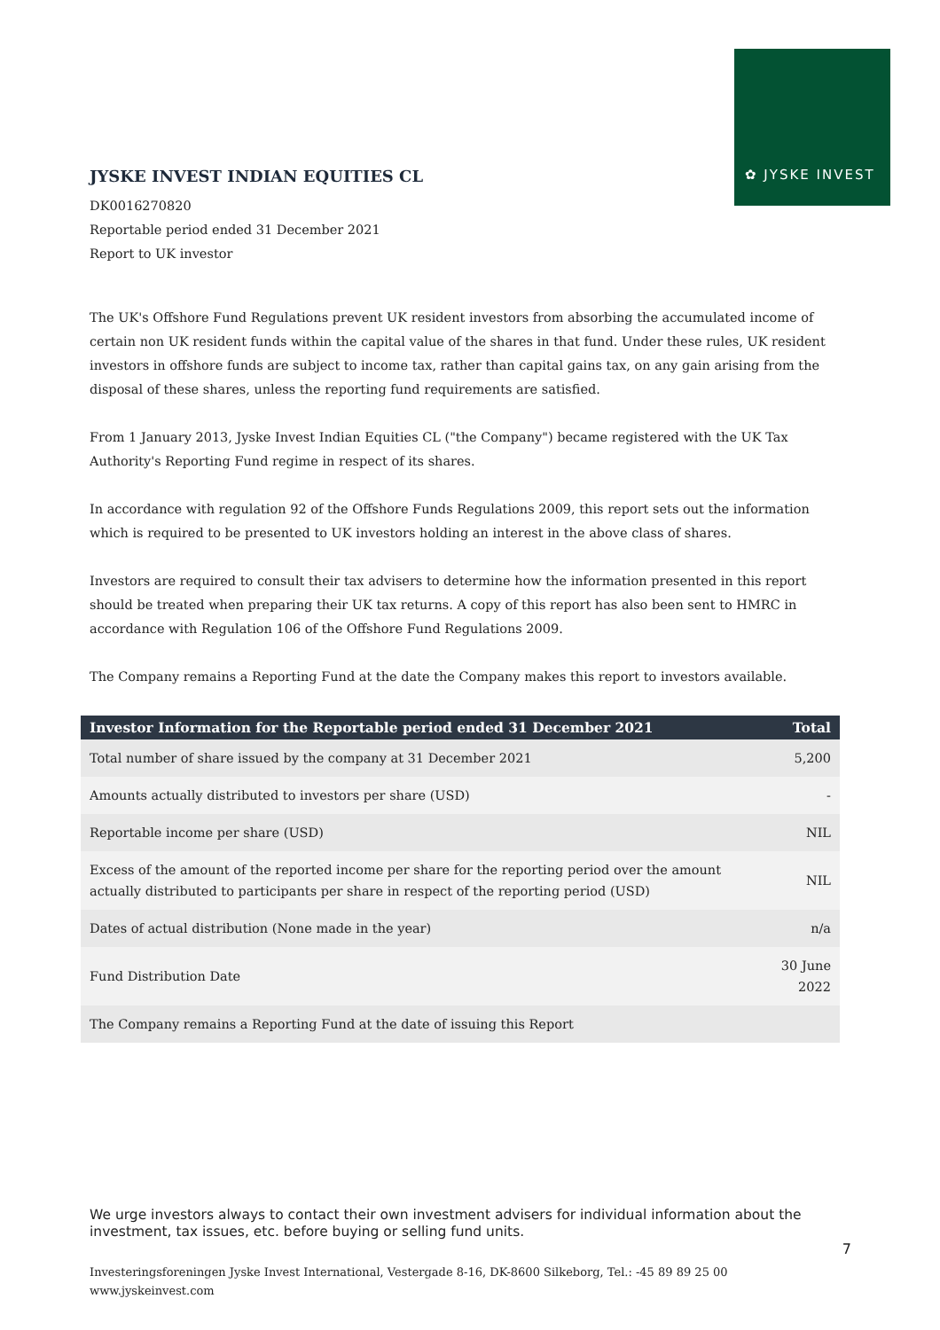✿ JYSKE INVEST
JYSKE INVEST INDIAN EQUITIES CL
DK0016270820
Reportable period ended 31 December 2021
Report to UK investor
The UK's Offshore Fund Regulations prevent UK resident investors from absorbing the accumulated income of certain non UK resident funds within the capital value of the shares in that fund. Under these rules, UK resident investors in offshore funds are subject to income tax, rather than capital gains tax, on any gain arising from the disposal of these shares, unless the reporting fund requirements are satisfied.
From 1 January 2013, Jyske Invest Indian Equities CL ("the Company") became registered with the UK Tax Authority's Reporting Fund regime in respect of its shares.
In accordance with regulation 92 of the Offshore Funds Regulations 2009, this report sets out the information which is required to be presented to UK investors holding an interest in the above class of shares.
Investors are required to consult their tax advisers to determine how the information presented in this report should be treated when preparing their UK tax returns. A copy of this report has also been sent to HMRC in accordance with Regulation 106 of the Offshore Fund Regulations 2009.
The Company remains a Reporting Fund at the date the Company makes this report to investors available.
| Investor Information for the Reportable period ended 31 December 2021 | Total |
| --- | --- |
| Total number of share issued by the company at 31 December 2021 | 5,200 |
| Amounts actually distributed to investors per share (USD) | - |
| Reportable income per share (USD) | NIL |
| Excess of the amount of the reported income per share for the reporting period over the amount actually distributed to participants per share in respect of the reporting period (USD) | NIL |
| Dates of actual distribution (None made in the year) | n/a |
| Fund Distribution Date | 30 June 2022 |
| The Company remains a Reporting Fund at the date of issuing this Report | |
We urge investors always to contact their own investment advisers for individual information about the investment, tax issues, etc. before buying or selling fund units.
7
Investeringsforeningen Jyske Invest International, Vestergade 8-16, DK-8600 Silkeborg, Tel.: -45 89 89 25 00
www.jyskeinvest.com